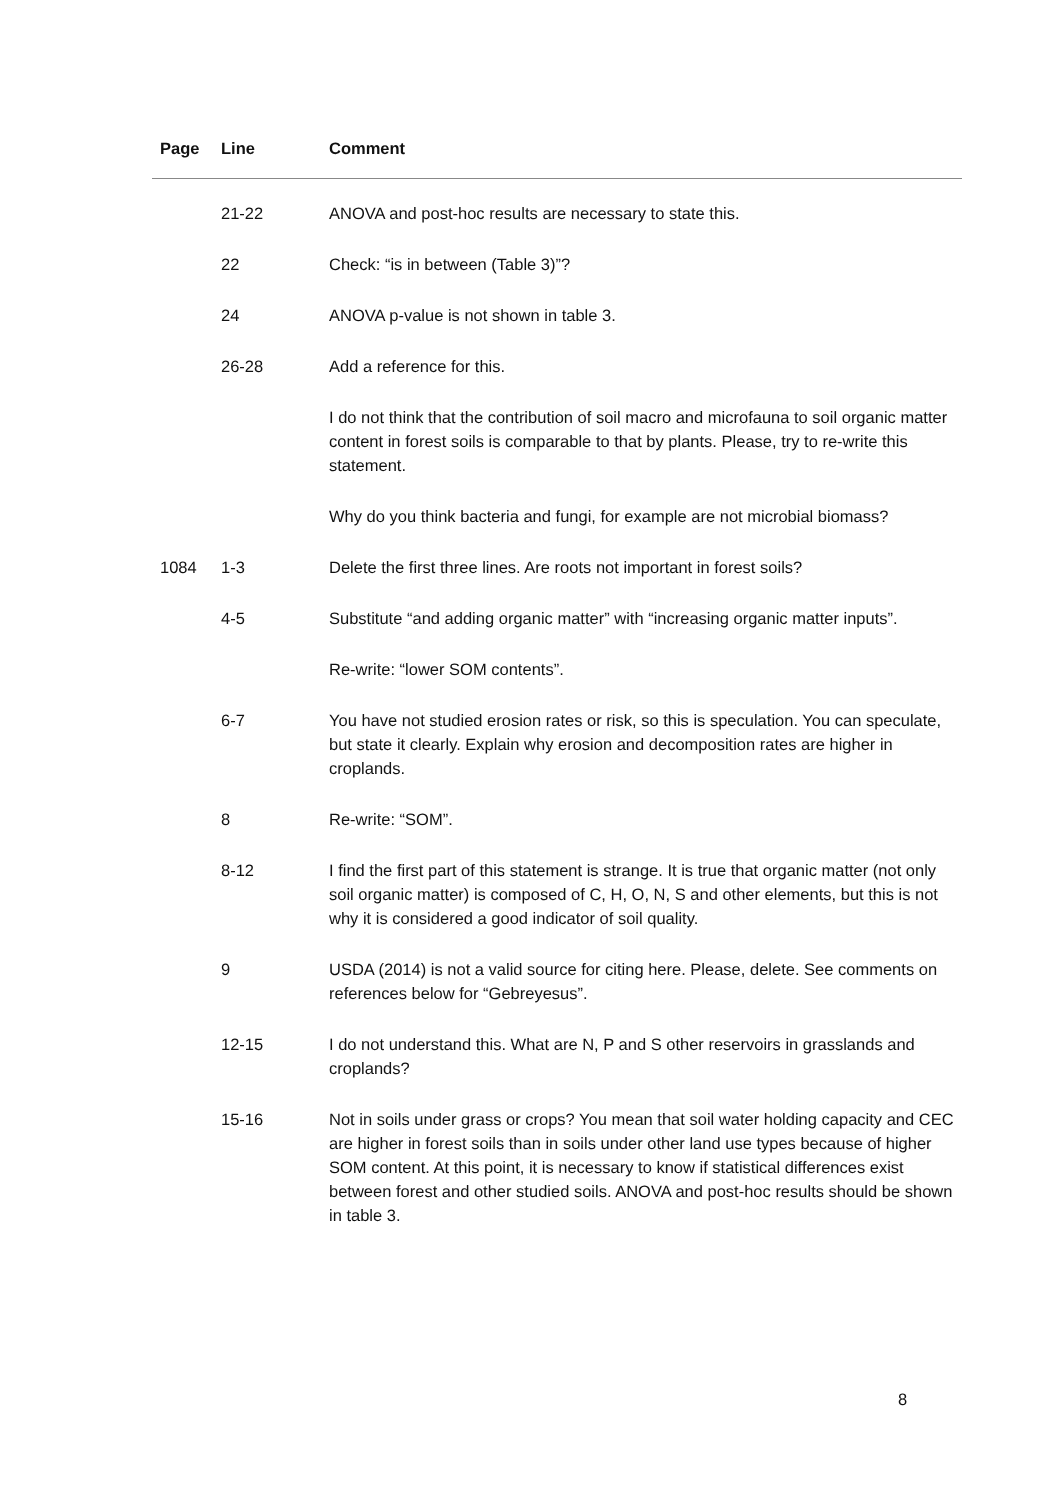| Page | Line | Comment |
| --- | --- | --- |
| | 21-22 | ANOVA and post-hoc results are necessary to state this. |
| | 22 | Check: “is in between (Table 3)”? |
| | 24 | ANOVA p-value is not shown in table 3. |
| | 26-28 | Add a reference for this. |
| | | I do not think that the contribution of soil macro and microfauna to soil organic matter content in forest soils is comparable to that by plants. Please, try to re-write this statement. |
| | | Why do you think bacteria and fungi, for example are not microbial biomass? |
| 1084 | 1-3 | Delete the first three lines. Are roots not important in forest soils? |
| | 4-5 | Substitute “and adding organic matter” with “increasing organic matter inputs”. |
| | | Re-write: “lower SOM contents”. |
| | 6-7 | You have not studied erosion rates or risk, so this is speculation. You can speculate, but state it clearly. Explain why erosion and decomposition rates are higher in croplands. |
| | 8 | Re-write: “SOM”. |
| | 8-12 | I find the first part of this statement is strange. It is true that organic matter (not only soil organic matter) is composed of C, H, O, N, S and other elements, but this is not why it is considered a good indicator of soil quality. |
| | 9 | USDA (2014) is not a valid source for citing here. Please, delete. See comments on references below for “Gebreyesus”. |
| | 12-15 | I do not understand this. What are N, P and S other reservoirs in grasslands and croplands? |
| | 15-16 | Not in soils under grass or crops? You mean that soil water holding capacity and CEC are higher in forest soils than in soils under other land use types because of higher SOM content. At this point, it is necessary to know if statistical differences exist between forest and other studied soils. ANOVA and post-hoc results should be shown in table 3. |
8